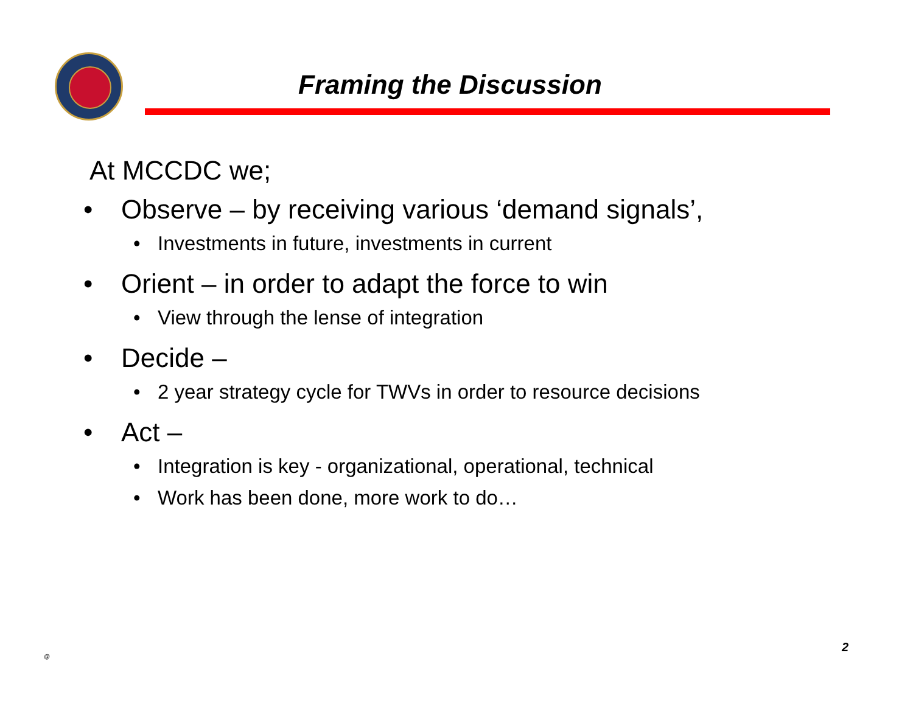Framing the Discussion
At MCCDC we;
• Observe – by receiving various ‘demand signals’,
• Investments in future, investments in current
• Orient – in order to adapt the force to win
• View through the lense of integration
• Decide –
• 2 year strategy cycle for TWVs in order to resource decisions
• Act –
• Integration is key - organizational, operational, technical
• Work has been done, more work to do…
@
2